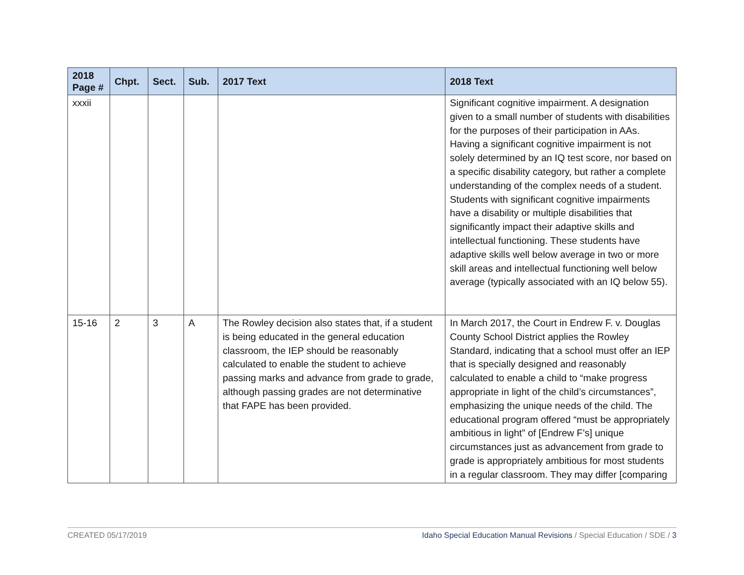| 2018 Page # | Chpt. | Sect. | Sub. | 2017 Text | 2018 Text |
| --- | --- | --- | --- | --- | --- |
| xxxii | | | | | Significant cognitive impairment. A designation given to a small number of students with disabilities for the purposes of their participation in AAs. Having a significant cognitive impairment is not solely determined by an IQ test score, nor based on a specific disability category, but rather a complete understanding of the complex needs of a student. Students with significant cognitive impairments have a disability or multiple disabilities that significantly impact their adaptive skills and intellectual functioning. These students have adaptive skills well below average in two or more skill areas and intellectual functioning well below average (typically associated with an IQ below 55). |
| 15-16 | 2 | 3 | A | The Rowley decision also states that, if a student is being educated in the general education classroom, the IEP should be reasonably calculated to enable the student to achieve passing marks and advance from grade to grade, although passing grades are not determinative that FAPE has been provided. | In March 2017, the Court in Endrew F. v. Douglas County School District applies the Rowley Standard, indicating that a school must offer an IEP that is specially designed and reasonably calculated to enable a child to “make progress appropriate in light of the child’s circumstances”, emphasizing the unique needs of the child. The educational program offered “must be appropriately ambitious in light” of [Endrew F’s] unique circumstances just as advancement from grade to grade is appropriately ambitious for most students in a regular classroom. They may differ [comparing |
CREATED 05/17/2019 Idaho Special Education Manual Revisions / Special Education / SDE / 3